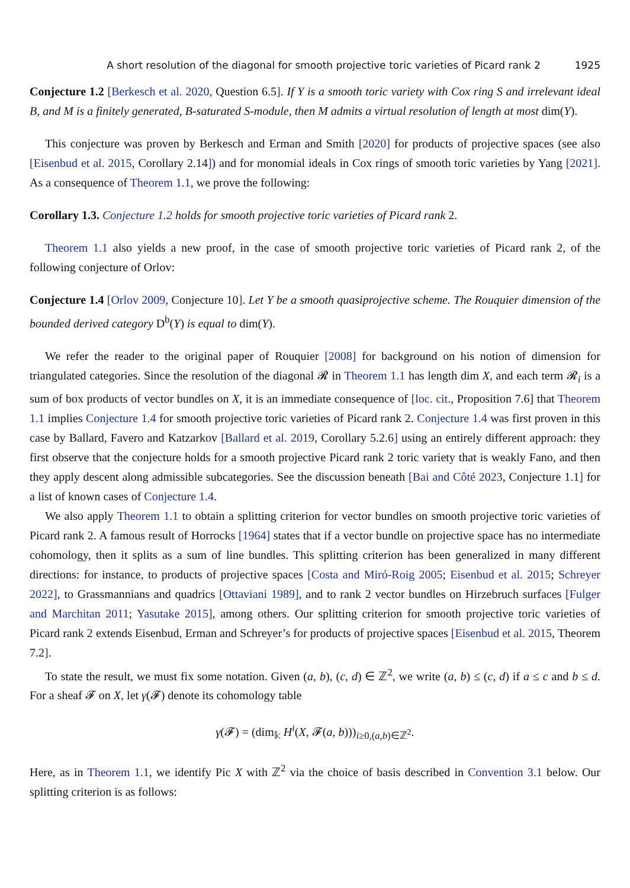A short resolution of the diagonal for smooth projective toric varieties of Picard rank 2 1925
Conjecture 1.2 [Berkesch et al. 2020, Question 6.5]. If Y is a smooth toric variety with Cox ring S and irrelevant ideal B, and M is a finitely generated, B-saturated S-module, then M admits a virtual resolution of length at most dim(Y).
This conjecture was proven by Berkesch and Erman and Smith [2020] for products of projective spaces (see also [Eisenbud et al. 2015, Corollary 2.14]) and for monomial ideals in Cox rings of smooth toric varieties by Yang [2021]. As a consequence of Theorem 1.1, we prove the following:
Corollary 1.3. Conjecture 1.2 holds for smooth projective toric varieties of Picard rank 2.
Theorem 1.1 also yields a new proof, in the case of smooth projective toric varieties of Picard rank 2, of the following conjecture of Orlov:
Conjecture 1.4 [Orlov 2009, Conjecture 10]. Let Y be a smooth quasiprojective scheme. The Rouquier dimension of the bounded derived category D<sup>b</sup>(Y) is equal to dim(Y).
We refer the reader to the original paper of Rouquier [2008] for background on his notion of dimension for triangulated categories. Since the resolution of the diagonal 𝓡 in Theorem 1.1 has length dim X, and each term 𝓡<sub>i</sub> is a sum of box products of vector bundles on X, it is an immediate consequence of [loc. cit., Proposition 7.6] that Theorem 1.1 implies Conjecture 1.4 for smooth projective toric varieties of Picard rank 2. Conjecture 1.4 was first proven in this case by Ballard, Favero and Katzarkov [Ballard et al. 2019, Corollary 5.2.6] using an entirely different approach: they first observe that the conjecture holds for a smooth projective Picard rank 2 toric variety that is weakly Fano, and then they apply descent along admissible subcategories. See the discussion beneath [Bai and Côté 2023, Conjecture 1.1] for a list of known cases of Conjecture 1.4.
We also apply Theorem 1.1 to obtain a splitting criterion for vector bundles on smooth projective toric varieties of Picard rank 2. A famous result of Horrocks [1964] states that if a vector bundle on projective space has no intermediate cohomology, then it splits as a sum of line bundles. This splitting criterion has been generalized in many different directions: for instance, to products of projective spaces [Costa and Miró-Roig 2005; Eisenbud et al. 2015; Schreyer 2022], to Grassmannians and quadrics [Ottaviani 1989], and to rank 2 vector bundles on Hirzebruch surfaces [Fulger and Marchitan 2011; Yasutake 2015], among others. Our splitting criterion for smooth projective toric varieties of Picard rank 2 extends Eisenbud, Erman and Schreyer’s for products of projective spaces [Eisenbud et al. 2015, Theorem 7.2].
To state the result, we must fix some notation. Given (a, b), (c, d) ∈ ℤ<sup>2</sup>, we write (a, b) ≤ (c, d) if a ≤ c and b ≤ d. For a sheaf 𝓕 on X, let γ(𝓕) denote its cohomology table
γ(𝓕) = (dim<sub>𝕜</sub> H<sup>i</sup>(X, 𝓕(a, b)))<sub>i≥0,(a,b)∈ℤ<sup>2</sup></sub>.
Here, as in Theorem 1.1, we identify Pic X with ℤ<sup>2</sup> via the choice of basis described in Convention 3.1 below. Our splitting criterion is as follows: